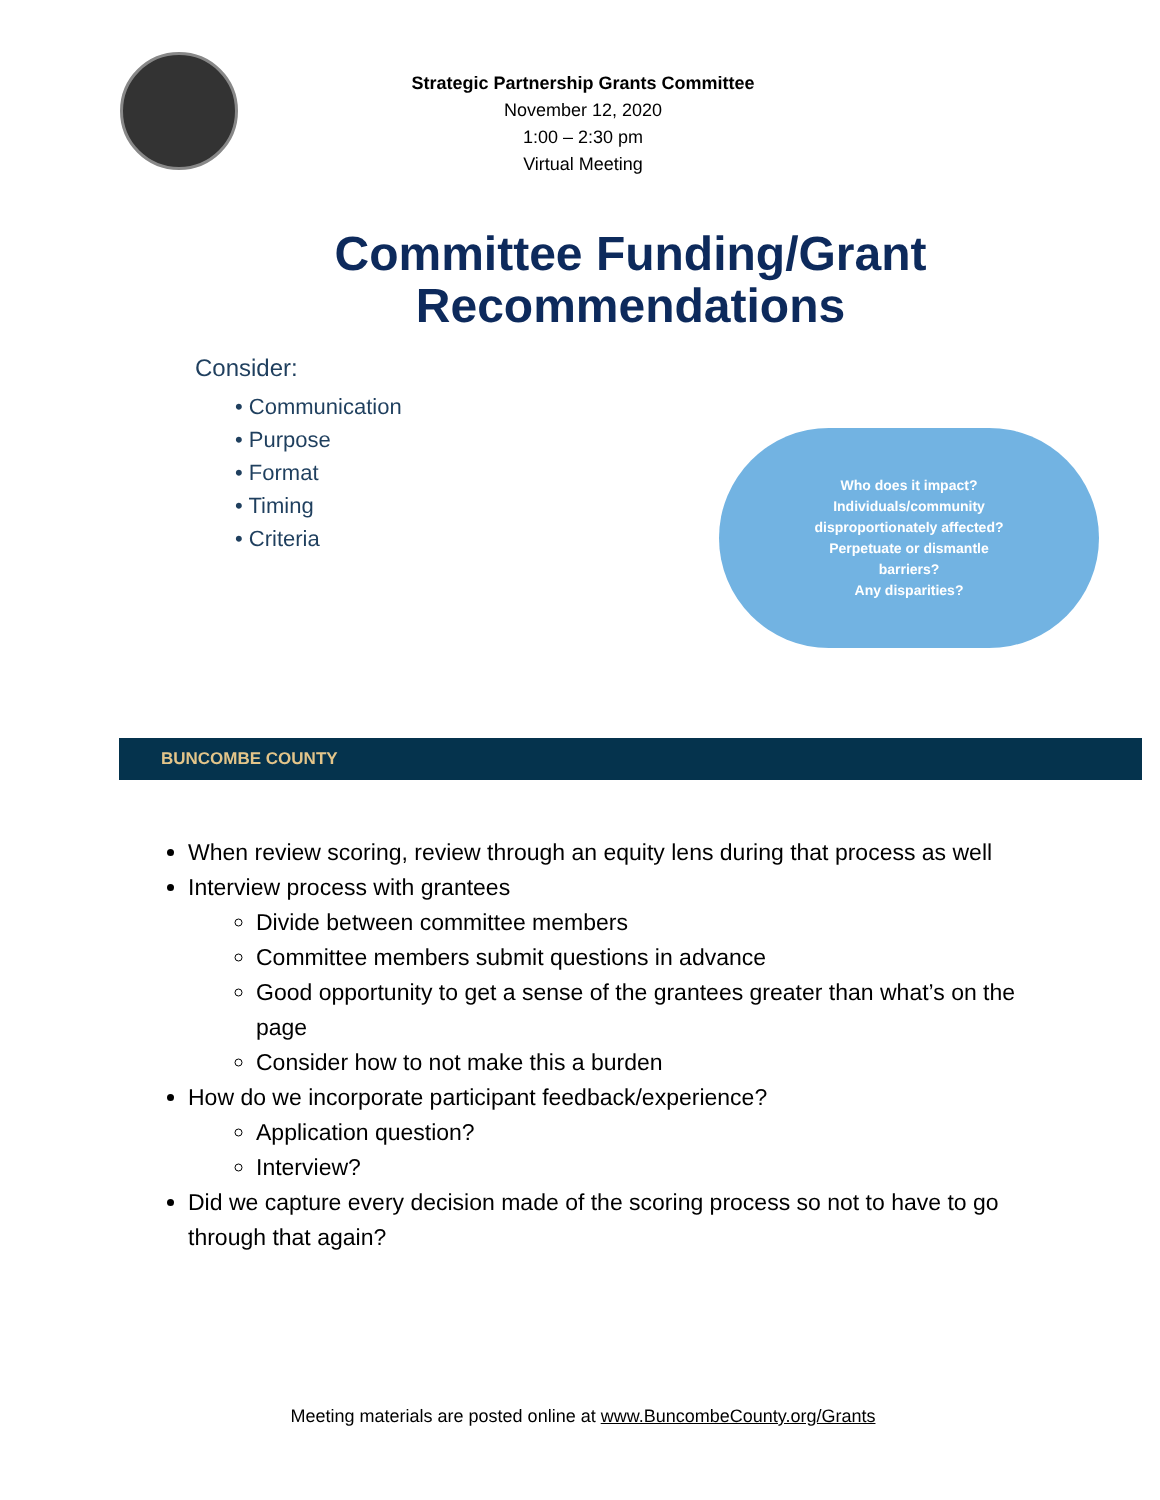Strategic Partnership Grants Committee
November 12, 2020
1:00 – 2:30 pm
Virtual Meeting
Committee Funding/Grant
Recommendations
Consider:
• Communication
• Purpose
• Format
• Timing
• Criteria
Who does it impact?
Individuals/community
disproportionately affected?
Perpetuate or dismantle
barriers?
Any disparities?
BUNCOMBE COUNTY
When review scoring, review through an equity lens during that process as well
Interview process with grantees
Divide between committee members
Committee members submit questions in advance
Good opportunity to get a sense of the grantees greater than what’s on the page
Consider how to not make this a burden
How do we incorporate participant feedback/experience?
Application question?
Interview?
Did we capture every decision made of the scoring process so not to have to go through that again?
Meeting materials are posted online at www.BuncombeCounty.org/Grants